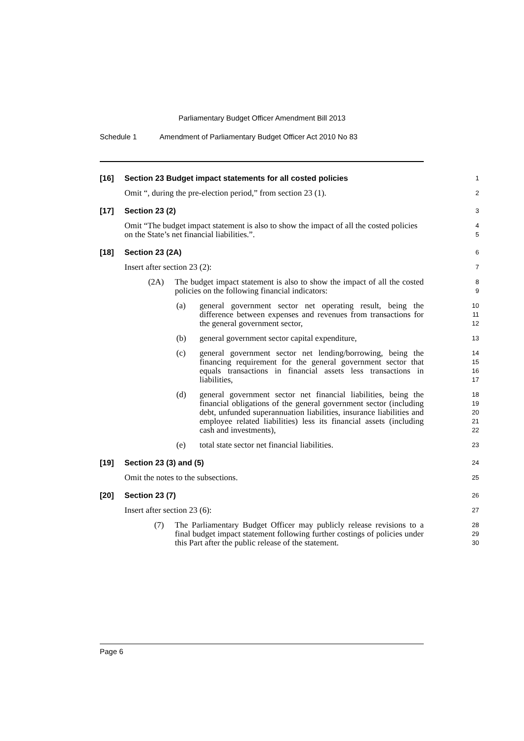Parliamentary Budget Officer Amendment Bill 2013
Schedule 1 Amendment of Parliamentary Budget Officer Act 2010 No 83
[16] Section 23 Budget impact statements for all costed policies
1
Omit “, during the pre-election period,” from section 23 (1).
2
[17] Section 23 (2)
3
Omit “The budget impact statement is also to show the impact of all the costed policies on the State’s net financial liabilities.”.
4
5
[18] Section 23 (2A)
6
Insert after section 23 (2):
7
(2A) The budget impact statement is also to show the impact of all the costed policies on the following financial indicators:
8
9
(a) general government sector net operating result, being the difference between expenses and revenues from transactions for the general government sector,
10
11
12
(b) general government sector capital expenditure,
13
(c) general government sector net lending/borrowing, being the financing requirement for the general government sector that equals transactions in financial assets less transactions in liabilities,
14
15
16
17
(d) general government sector net financial liabilities, being the financial obligations of the general government sector (including debt, unfunded superannuation liabilities, insurance liabilities and employee related liabilities) less its financial assets (including cash and investments),
18
19
20
21
22
(e) total state sector net financial liabilities.
23
[19] Section 23 (3) and (5)
24
Omit the notes to the subsections.
25
[20] Section 23 (7)
26
Insert after section 23 (6):
27
(7) The Parliamentary Budget Officer may publicly release revisions to a final budget impact statement following further costings of policies under this Part after the public release of the statement.
28
29
30
Page 6